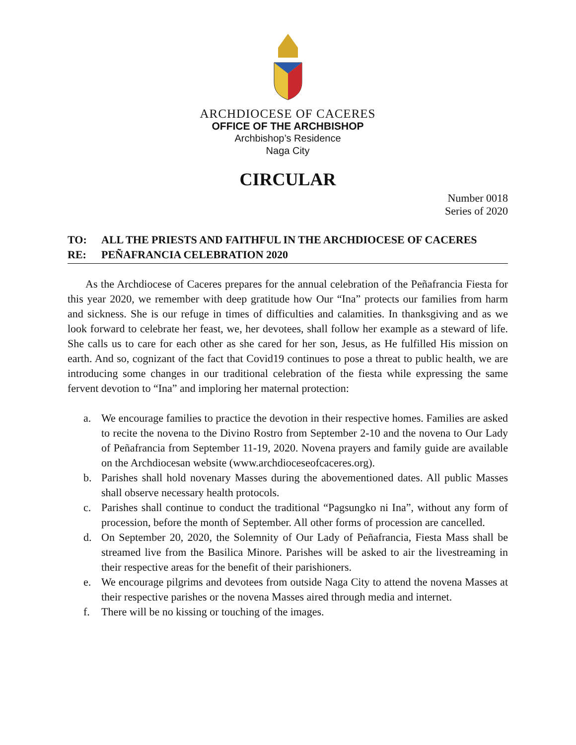ARCHDIOCESE OF CACERES
OFFICE OF THE ARCHBISHOP
Archbishop’s Residence
Naga City
CIRCULAR
Number 0018
Series of 2020
TO: ALL THE PRIESTS AND FAITHFUL IN THE ARCHDIOCESE OF CACERES
RE: PEÑAFRANCIA CELEBRATION 2020
As the Archdiocese of Caceres prepares for the annual celebration of the Peñafrancia Fiesta for this year 2020, we remember with deep gratitude how Our “Ina” protects our families from harm and sickness. She is our refuge in times of difficulties and calamities. In thanksgiving and as we look forward to celebrate her feast, we, her devotees, shall follow her example as a steward of life. She calls us to care for each other as she cared for her son, Jesus, as He fulfilled His mission on earth. And so, cognizant of the fact that Covid19 continues to pose a threat to public health, we are introducing some changes in our traditional celebration of the fiesta while expressing the same fervent devotion to “Ina” and imploring her maternal protection:
a. We encourage families to practice the devotion in their respective homes. Families are asked to recite the novena to the Divino Rostro from September 2-10 and the novena to Our Lady of Peñafrancia from September 11-19, 2020. Novena prayers and family guide are available on the Archdiocesan website (www.archdioceseofcaceres.org).
b. Parishes shall hold novenary Masses during the abovementioned dates. All public Masses shall observe necessary health protocols.
c. Parishes shall continue to conduct the traditional “Pagsungko ni Ina”, without any form of procession, before the month of September. All other forms of procession are cancelled.
d. On September 20, 2020, the Solemnity of Our Lady of Peñafrancia, Fiesta Mass shall be streamed live from the Basilica Minore. Parishes will be asked to air the livestreaming in their respective areas for the benefit of their parishioners.
e. We encourage pilgrims and devotees from outside Naga City to attend the novena Masses at their respective parishes or the novena Masses aired through media and internet.
f. There will be no kissing or touching of the images.